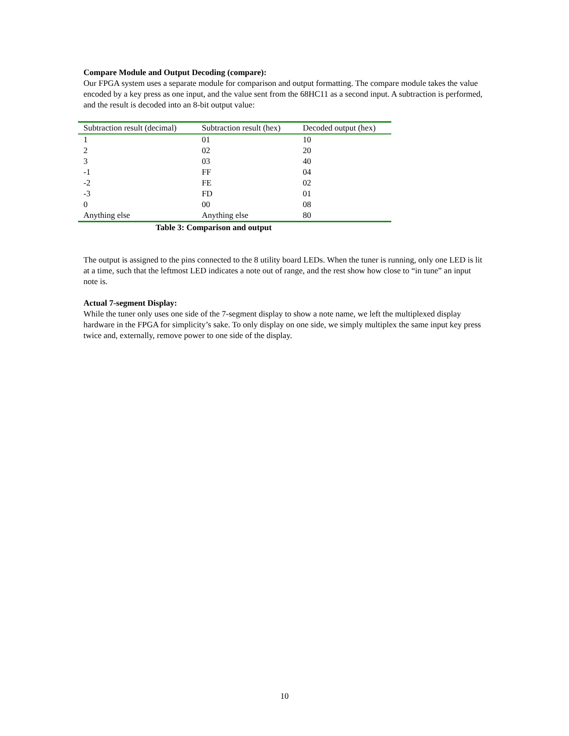Compare Module and Output Decoding (compare):
Our FPGA system uses a separate module for comparison and output formatting. The compare module takes the value encoded by a key press as one input, and the value sent from the 68HC11 as a second input. A subtraction is performed, and the result is decoded into an 8-bit output value:
| Subtraction result (decimal) | Subtraction result (hex) | Decoded output (hex) |
| --- | --- | --- |
| 1 | 01 | 10 |
| 2 | 02 | 20 |
| 3 | 03 | 40 |
| -1 | FF | 04 |
| -2 | FE | 02 |
| -3 | FD | 01 |
| 0 | 00 | 08 |
| Anything else | Anything else | 80 |
Table 3: Comparison and output
The output is assigned to the pins connected to the 8 utility board LEDs. When the tuner is running, only one LED is lit at a time, such that the leftmost LED indicates a note out of range, and the rest show how close to “in tune” an input note is.
Actual 7-segment Display:
While the tuner only uses one side of the 7-segment display to show a note name, we left the multiplexed display hardware in the FPGA for simplicity’s sake. To only display on one side, we simply multiplex the same input key press twice and, externally, remove power to one side of the display.
10